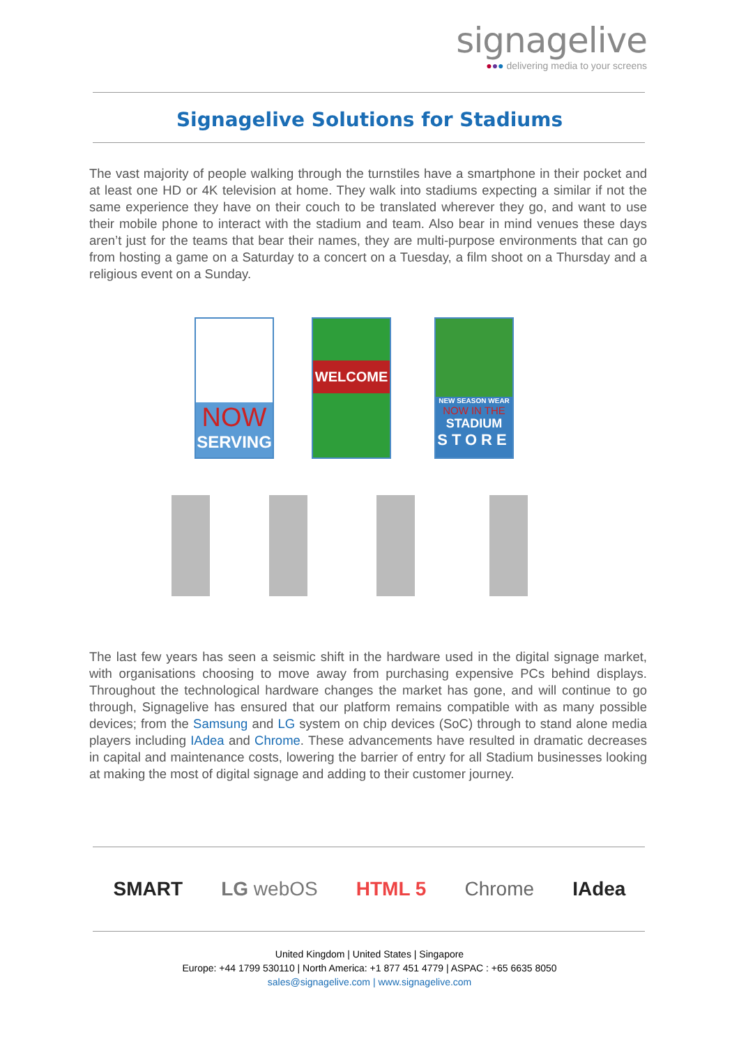signagelive
●●● delivering media to your screens
Signagelive Solutions for Stadiums
The vast majority of people walking through the turnstiles have a smartphone in their pocket and at least one HD or 4K television at home. They walk into stadiums expecting a similar if not the same experience they have on their couch to be translated wherever they go, and want to use their mobile phone to interact with the stadium and team. Also bear in mind venues these days aren’t just for the teams that bear their names, they are multi-purpose environments that can go from hosting a game on a Saturday to a concert on a Tuesday, a film shoot on a Thursday and a religious event on a Sunday.
NOW
SERVING
WELCOME
NEW SEASON WEAR
NOW IN THE
STADIUM
STORE
The last few years has seen a seismic shift in the hardware used in the digital signage market, with organisations choosing to move away from purchasing expensive PCs behind displays. Throughout the technological hardware changes the market has gone, and will continue to go through, Signagelive has ensured that our platform remains compatible with as many possible devices; from the Samsung and LG system on chip devices (SoC) through to stand alone media players including IAdea and Chrome. These advancements have resulted in dramatic decreases in capital and maintenance costs, lowering the barrier of entry for all Stadium businesses looking at making the most of digital signage and adding to their customer journey.
SMART LG webOS HTML 5 Chrome IAdea
United Kingdom | United States | Singapore
Europe: +44 1799 530110 | North America: +1 877 451 4779 | ASPAC : +65 6635 8050
sales@signagelive.com | www.signagelive.com